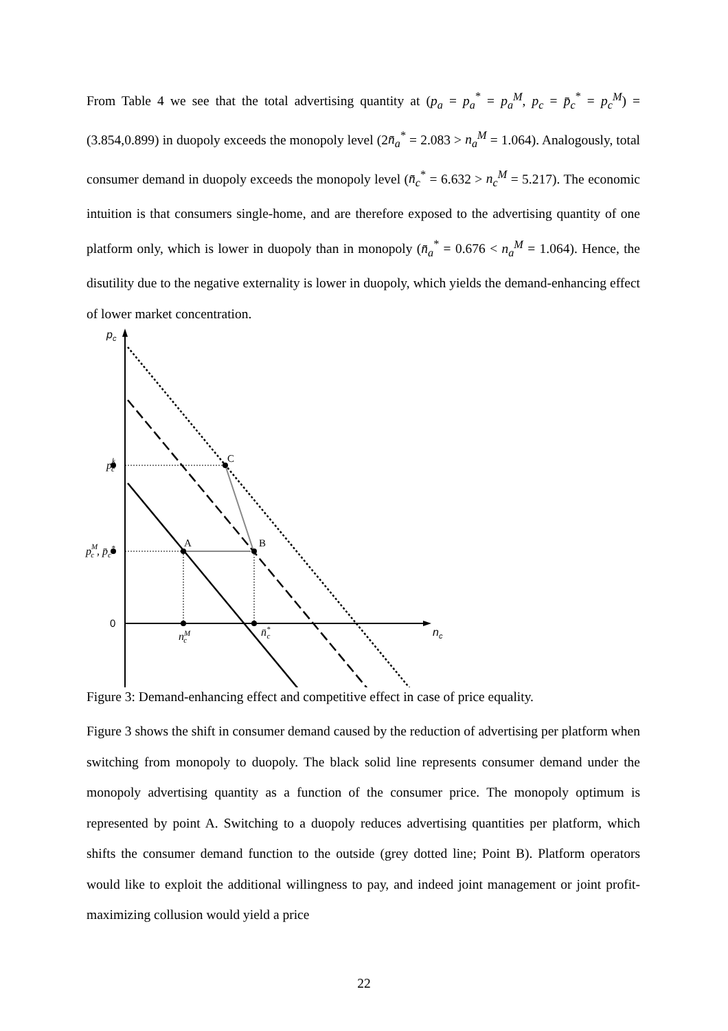From Table 4 we see that the total advertising quantity at (p<sub>a</sub> = p<sub>a</sub><sup>*</sup> = p<sub>a</sub><sup>M</sup>, p<sub>c</sub> = p̄<sub>c</sub><sup>*</sup> = p<sub>c</sub><sup>M</sup>) = (3.854,0.899) in duopoly exceeds the monopoly level (2n̄<sub>a</sub><sup>*</sup> = 2.083 > n<sub>a</sub><sup>M</sup> = 1.064). Analogously, total consumer demand in duopoly exceeds the monopoly level (n̄<sub>c</sub><sup>*</sup> = 6.632 > n<sub>c</sub><sup>M</sup> = 5.217). The economic intuition is that consumers single-home, and are therefore exposed to the advertising quantity of one platform only, which is lower in duopoly than in monopoly (n̄<sub>a</sub><sup>*</sup> = 0.676 < n<sub>a</sub><sup>M</sup> = 1.064). Hence, the disutility due to the negative externality is lower in duopoly, which yields the demand-enhancing effect of lower market concentration.
pc
0
nc
pkc
pMc , p̄c*
nMc
n̄*c
C
A
B
Figure 3: Demand-enhancing effect and competitive effect in case of price equality.
Figure 3 shows the shift in consumer demand caused by the reduction of advertising per platform when switching from monopoly to duopoly. The black solid line represents consumer demand under the monopoly advertising quantity as a function of the consumer price. The monopoly optimum is represented by point A. Switching to a duopoly reduces advertising quantities per platform, which shifts the consumer demand function to the outside (grey dotted line; Point B). Platform operators would like to exploit the additional willingness to pay, and indeed joint management or joint profit-maximizing collusion would yield a price
22